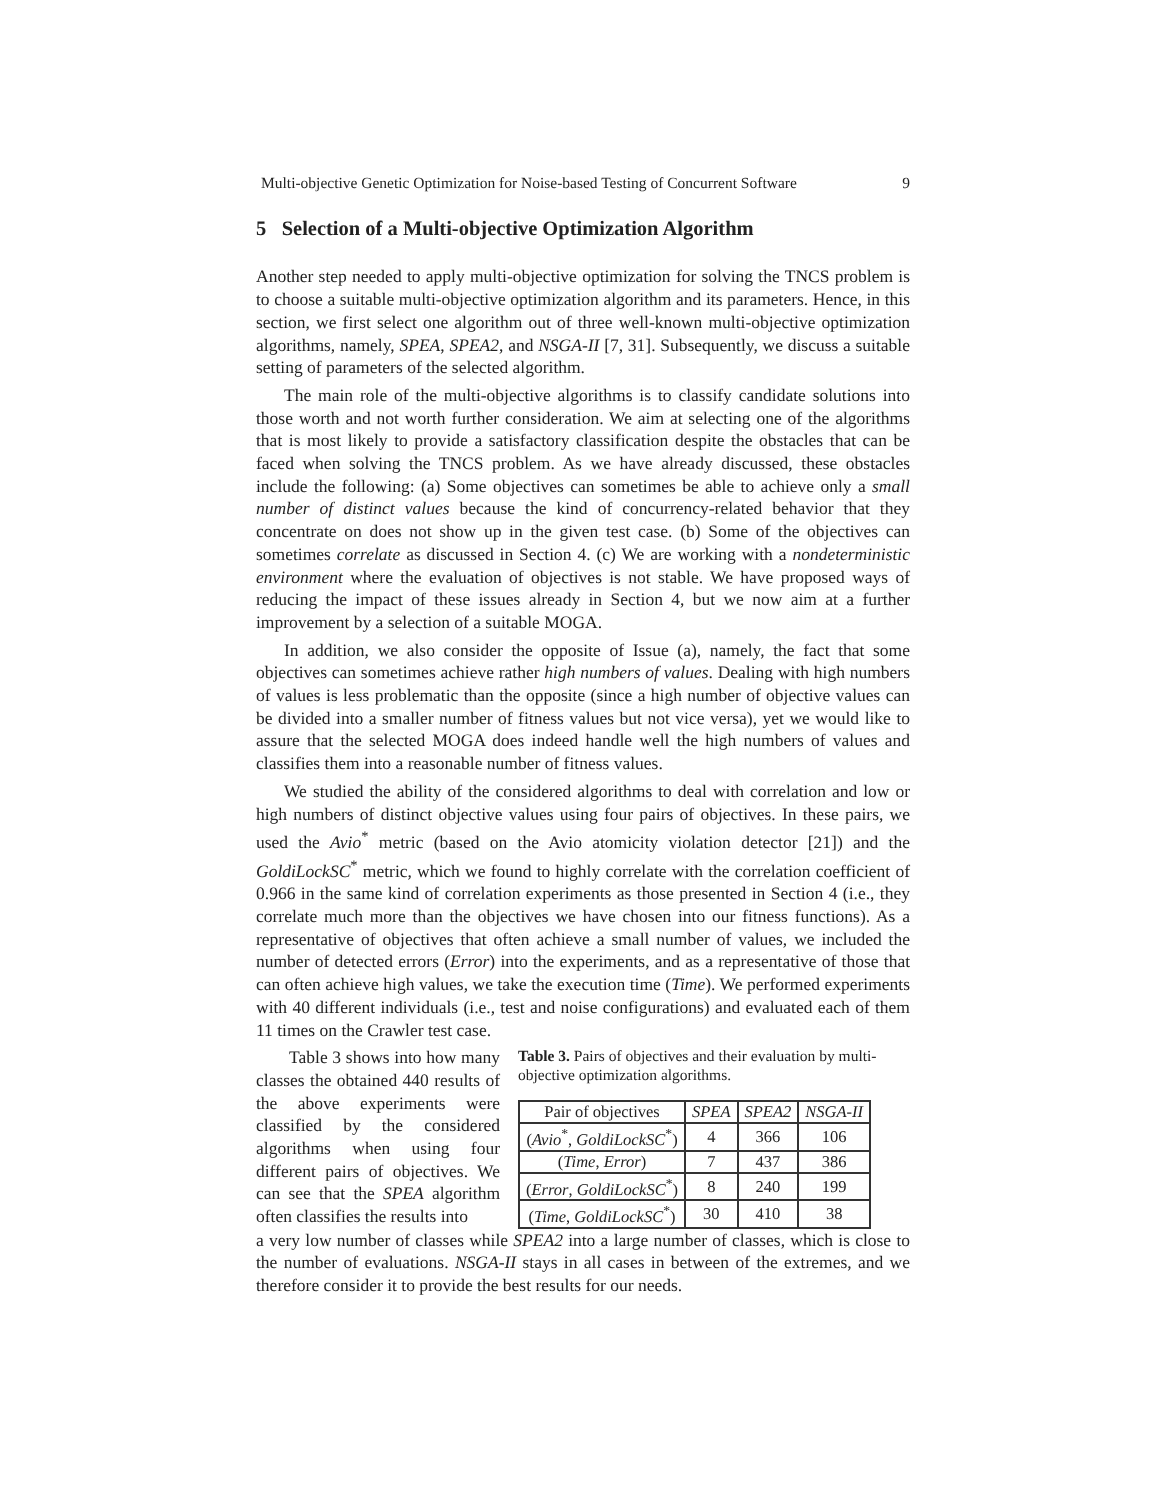Multi-objective Genetic Optimization for Noise-based Testing of Concurrent Software 9
5 Selection of a Multi-objective Optimization Algorithm
Another step needed to apply multi-objective optimization for solving the TNCS problem is to choose a suitable multi-objective optimization algorithm and its parameters. Hence, in this section, we first select one algorithm out of three well-known multi-objective optimization algorithms, namely, SPEA, SPEA2, and NSGA-II [7, 31]. Subsequently, we discuss a suitable setting of parameters of the selected algorithm.
The main role of the multi-objective algorithms is to classify candidate solutions into those worth and not worth further consideration. We aim at selecting one of the algorithms that is most likely to provide a satisfactory classification despite the obstacles that can be faced when solving the TNCS problem. As we have already discussed, these obstacles include the following: (a) Some objectives can sometimes be able to achieve only a small number of distinct values because the kind of concurrency-related behavior that they concentrate on does not show up in the given test case. (b) Some of the objectives can sometimes correlate as discussed in Section 4. (c) We are working with a nondeterministic environment where the evaluation of objectives is not stable. We have proposed ways of reducing the impact of these issues already in Section 4, but we now aim at a further improvement by a selection of a suitable MOGA.
In addition, we also consider the opposite of Issue (a), namely, the fact that some objectives can sometimes achieve rather high numbers of values. Dealing with high numbers of values is less problematic than the opposite (since a high number of objective values can be divided into a smaller number of fitness values but not vice versa), yet we would like to assure that the selected MOGA does indeed handle well the high numbers of values and classifies them into a reasonable number of fitness values.
We studied the ability of the considered algorithms to deal with correlation and low or high numbers of distinct objective values using four pairs of objectives. In these pairs, we used the Avio<sup>*</sup> metric (based on the Avio atomicity violation detector [21]) and the GoldiLockSC<sup>*</sup> metric, which we found to highly correlate with the correlation coefficient of 0.966 in the same kind of correlation experiments as those presented in Section 4 (i.e., they correlate much more than the objectives we have chosen into our fitness functions). As a representative of objectives that often achieve a small number of values, we included the number of detected errors (Error) into the experiments, and as a representative of those that can often achieve high values, we take the execution time (Time). We performed experiments with 40 different individuals (i.e., test and noise configurations) and evaluated each of them 11 times on the Crawler test case.
Table 3 shows into how many classes the obtained 440 results of the above experiments were classified by the considered algorithms when using four different pairs of objectives. We can see that the SPEA algorithm often classifies the results into
Table 3. Pairs of objectives and their evaluation by multi-objective optimization algorithms.
| Pair of objectives | SPEA | SPEA2 | NSGA-II |
| --- | --- | --- | --- |
| ( Avio<sup>*</sup>, GoldiLockSC<sup>*</sup>) | 4 | 366 | 106 |
| ( Time , Error ) | 7 | 437 | 386 |
| ( Error , GoldiLockSC<sup>*</sup>) | 8 | 240 | 199 |
| ( Time , GoldiLockSC<sup>*</sup>) | 30 | 410 | 38 |
a very low number of classes while SPEA2 into a large number of classes, which is close to the number of evaluations. NSGA-II stays in all cases in between of the extremes, and we therefore consider it to provide the best results for our needs.